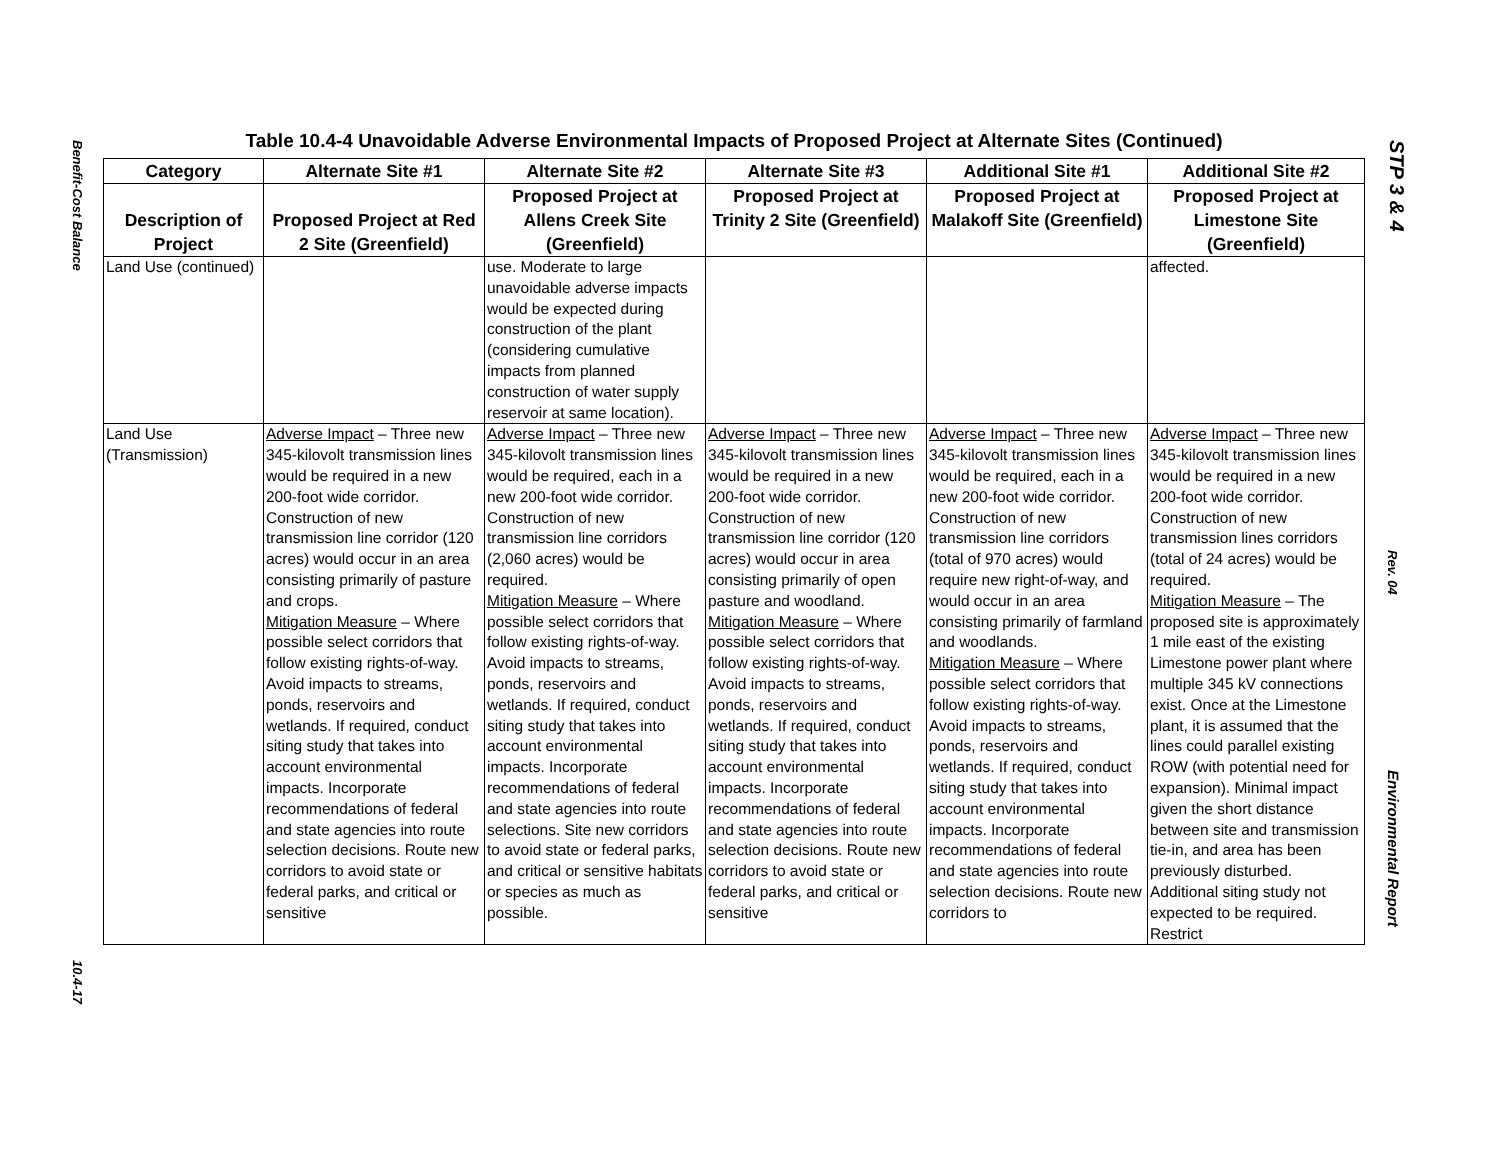Benefit-Cost Balance
10.4-17
Table 10.4-4 Unavoidable Adverse Environmental Impacts of Proposed Project at Alternate Sites (Continued)
| Category | Alternate Site #1 | Alternate Site #2 | Alternate Site #3 | Additional Site #1 | Additional Site #2 |
| --- | --- | --- | --- | --- | --- |
| Description of Project | Proposed Project at Red 2 Site (Greenfield) | Proposed Project at Allens Creek Site (Greenfield) | Proposed Project at Trinity 2 Site (Greenfield) | Proposed Project at Malakoff Site (Greenfield) | Proposed Project at Limestone Site (Greenfield) |
| Land Use (continued) | | use. Moderate to large unavoidable adverse impacts would be expected during construction of the plant (considering cumulative impacts from planned construction of water supply reservoir at same location). | | | affected. |
| Land Use (Transmission) | Adverse Impact – Three new 345-kilovolt transmission lines would be required in a new 200-foot wide corridor. Construction of new transmission line corridor (120 acres) would occur in an area consisting primarily of pasture and crops. Mitigation Measure – Where possible select corridors that follow existing rights-of-way. Avoid impacts to streams, ponds, reservoirs and wetlands. If required, conduct siting study that takes into account environmental impacts. Incorporate recommendations of federal and state agencies into route selection decisions. Route new corridors to avoid state or federal parks, and critical or sensitive | Adverse Impact – Three new 345-kilovolt transmission lines would be required, each in a new 200-foot wide corridor. Construction of new transmission line corridors (2,060 acres) would be required. Mitigation Measure – Where possible select corridors that follow existing rights-of-way. Avoid impacts to streams, ponds, reservoirs and wetlands. If required, conduct siting study that takes into account environmental impacts. Incorporate recommendations of federal and state agencies into route selections. Site new corridors to avoid state or federal parks, and critical or sensitive habitats or species as much as possible. | Adverse Impact – Three new 345-kilovolt transmission lines would be required in a new 200-foot wide corridor. Construction of new transmission line corridor (120 acres) would occur in area consisting primarily of open pasture and woodland. Mitigation Measure – Where possible select corridors that follow existing rights-of-way. Avoid impacts to streams, ponds, reservoirs and wetlands. If required, conduct siting study that takes into account environmental impacts. Incorporate recommendations of federal and state agencies into route selection decisions. Route new corridors to avoid state or federal parks, and critical or sensitive | Adverse Impact – Three new 345-kilovolt transmission lines would be required, each in a new 200-foot wide corridor. Construction of new transmission line corridors (total of 970 acres) would require new right-of-way, and would occur in an area consisting primarily of farmland and woodlands. Mitigation Measure – Where possible select corridors that follow existing rights-of-way. Avoid impacts to streams, ponds, reservoirs and wetlands. If required, conduct siting study that takes into account environmental impacts. Incorporate recommendations of federal and state agencies into route selection decisions. Route new corridors to | Adverse Impact – Three new 345-kilovolt transmission lines would be required in a new 200-foot wide corridor. Construction of new transmission lines corridors (total of 24 acres) would be required. Mitigation Measure – The proposed site is approximately 1 mile east of the existing Limestone power plant where multiple 345 kV connections exist. Once at the Limestone plant, it is assumed that the lines could parallel existing ROW (with potential need for expansion). Minimal impact given the short distance between site and transmission tie-in, and area has been previously disturbed. Additional siting study not expected to be required. Restrict |
STP 3 & 4
Rev. 04
Environmental Report